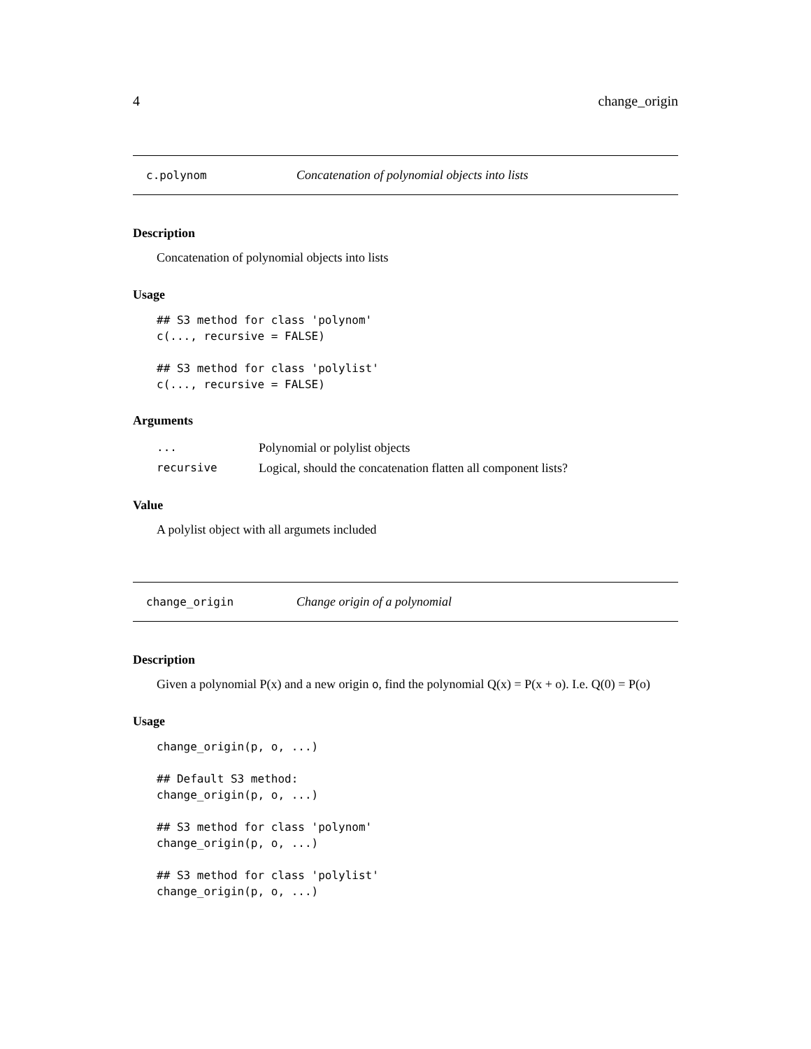4 change_origin
c.polynom Concatenation of polynomial objects into lists
Description
Concatenation of polynomial objects into lists
Usage
## S3 method for class 'polynom'
c(..., recursive = FALSE)

## S3 method for class 'polylist'
c(..., recursive = FALSE)
Arguments
| ... | Polynomial or polylist objects |
| recursive | Logical, should the concatenation flatten all component lists? |
Value
A polylist object with all argumets included
change_origin Change origin of a polynomial
Description
Given a polynomial P(x) and a new origin o, find the polynomial Q(x) = P(x + o). I.e. Q(0) = P(o)
Usage
change_origin(p, o, ...)

## Default S3 method:
change_origin(p, o, ...)

## S3 method for class 'polynom'
change_origin(p, o, ...)

## S3 method for class 'polylist'
change_origin(p, o, ...)